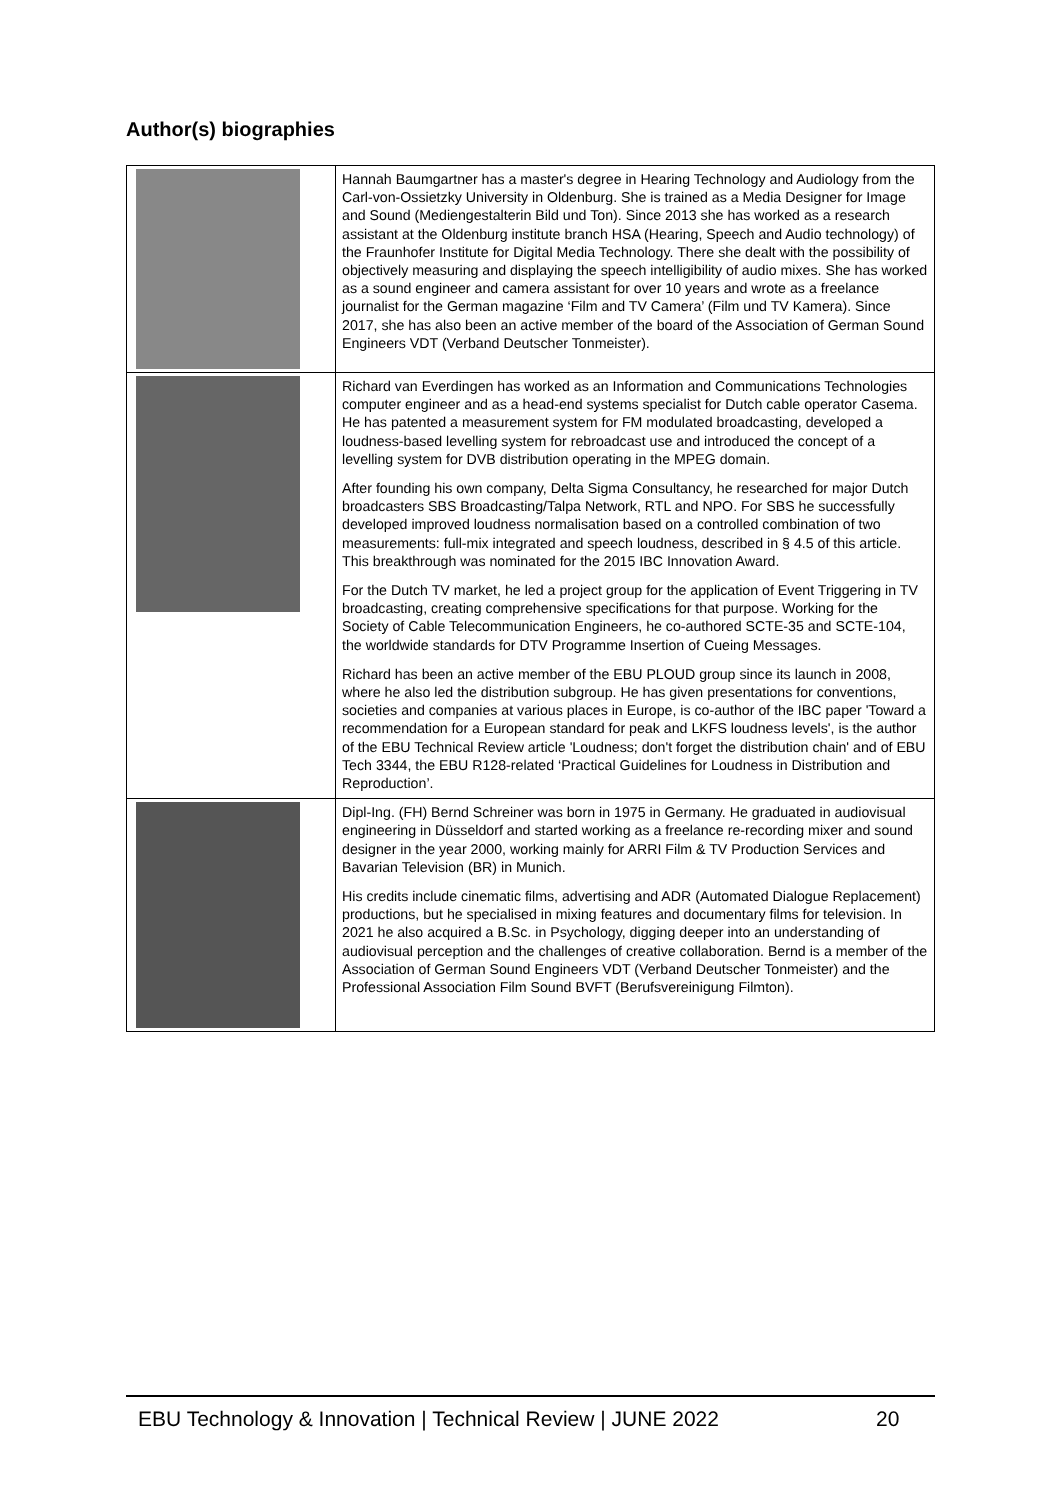Author(s) biographies
| | Hannah Baumgartner has a master's degree in Hearing Technology and Audiology from the Carl-von-Ossietzky University in Oldenburg. She is trained as a Media Designer for Image and Sound (Mediengestalterin Bild und Ton). Since 2013 she has worked as a research assistant at the Oldenburg institute branch HSA (Hearing, Speech and Audio technology) of the Fraunhofer Institute for Digital Media Technology. There she dealt with the possibility of objectively measuring and displaying the speech intelligibility of audio mixes. She has worked as a sound engineer and camera assistant for over 10 years and wrote as a freelance journalist for the German magazine ‘Film and TV Camera’ (Film und TV Kamera). Since 2017, she has also been an active member of the board of the Association of German Sound Engineers VDT (Verband Deutscher Tonmeister). |
| | Richard van Everdingen has worked as an Information and Communications Technologies computer engineer and as a head-end systems specialist for Dutch cable operator Casema. He has patented a measurement system for FM modulated broadcasting, developed a loudness-based levelling system for rebroadcast use and introduced the concept of a levelling system for DVB distribution operating in the MPEG domain. After founding his own company, Delta Sigma Consultancy, he researched for major Dutch broadcasters SBS Broadcasting/Talpa Network, RTL and NPO. For SBS he successfully developed improved loudness normalisation based on a controlled combination of two measurements: full-mix integrated and speech loudness, described in § 4.5 of this article. This breakthrough was nominated for the 2015 IBC Innovation Award. For the Dutch TV market, he led a project group for the application of Event Triggering in TV broadcasting, creating comprehensive specifications for that purpose. Working for the Society of Cable Telecommunication Engineers, he co-authored SCTE-35 and SCTE-104, the worldwide standards for DTV Programme Insertion of Cueing Messages. Richard has been an active member of the EBU PLOUD group since its launch in 2008, where he also led the distribution subgroup. He has given presentations for conventions, societies and companies at various places in Europe, is co-author of the IBC paper 'Toward a recommendation for a European standard for peak and LKFS loudness levels', is the author of the EBU Technical Review article 'Loudness; don't forget the distribution chain' and of EBU Tech 3344, the EBU R128-related ‘Practical Guidelines for Loudness in Distribution and Reproduction’. |
| | Dipl-Ing. (FH) Bernd Schreiner was born in 1975 in Germany. He graduated in audiovisual engineering in Düsseldorf and started working as a freelance re-recording mixer and sound designer in the year 2000, working mainly for ARRI Film & TV Production Services and Bavarian Television (BR) in Munich. His credits include cinematic films, advertising and ADR (Automated Dialogue Replacement) productions, but he specialised in mixing features and documentary films for television. In 2021 he also acquired a B.Sc. in Psychology, digging deeper into an understanding of audiovisual perception and the challenges of creative collaboration. Bernd is a member of the Association of German Sound Engineers VDT (Verband Deutscher Tonmeister) and the Professional Association Film Sound BVFT (Berufsvereinigung Filmton). |
EBU Technology & Innovation | Technical Review | JUNE 2022 20